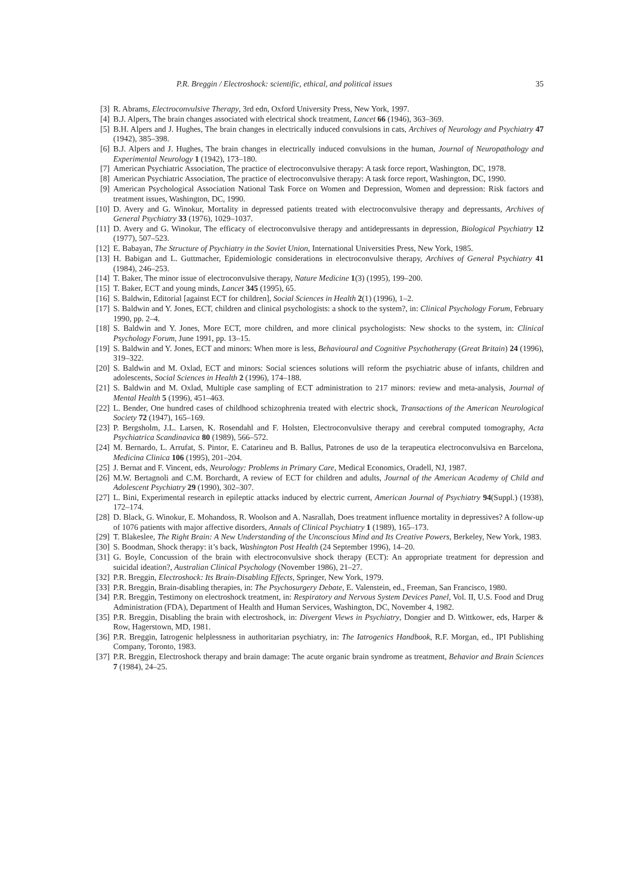P.R. Breggin / Electroshock: scientific, ethical, and political issues 35
[3] R. Abrams, Electroconvulsive Therapy, 3rd edn, Oxford University Press, New York, 1997.
[4] B.J. Alpers, The brain changes associated with electrical shock treatment, Lancet 66 (1946), 363–369.
[5] B.H. Alpers and J. Hughes, The brain changes in electrically induced convulsions in cats, Archives of Neurology and Psychiatry 47 (1942), 385–398.
[6] B.J. Alpers and J. Hughes, The brain changes in electrically induced convulsions in the human, Journal of Neuropathology and Experimental Neurology 1 (1942), 173–180.
[7] American Psychiatric Association, The practice of electroconvulsive therapy: A task force report, Washington, DC, 1978.
[8] American Psychiatric Association, The practice of electroconvulsive therapy: A task force report, Washington, DC, 1990.
[9] American Psychological Association National Task Force on Women and Depression, Women and depression: Risk factors and treatment issues, Washington, DC, 1990.
[10] D. Avery and G. Winokur, Mortality in depressed patients treated with electroconvulsive therapy and depressants, Archives of General Psychiatry 33 (1976), 1029–1037.
[11] D. Avery and G. Winokur, The efficacy of electroconvulsive therapy and antidepressants in depression, Biological Psychiatry 12 (1977), 507–523.
[12] E. Babayan, The Structure of Psychiatry in the Soviet Union, International Universities Press, New York, 1985.
[13] H. Babigan and L. Guttmacher, Epidemiologic considerations in electroconvulsive therapy, Archives of General Psychiatry 41 (1984), 246–253.
[14] T. Baker, The minor issue of electroconvulsive therapy, Nature Medicine 1(3) (1995), 199–200.
[15] T. Baker, ECT and young minds, Lancet 345 (1995), 65.
[16] S. Baldwin, Editorial [against ECT for children], Social Sciences in Health 2(1) (1996), 1–2.
[17] S. Baldwin and Y. Jones, ECT, children and clinical psychologists: a shock to the system?, in: Clinical Psychology Forum, February 1990, pp. 2–4.
[18] S. Baldwin and Y. Jones, More ECT, more children, and more clinical psychologists: New shocks to the system, in: Clinical Psychology Forum, June 1991, pp. 13–15.
[19] S. Baldwin and Y. Jones, ECT and minors: When more is less, Behavioural and Cognitive Psychotherapy (Great Britain) 24 (1996), 319–322.
[20] S. Baldwin and M. Oxlad, ECT and minors: Social sciences solutions will reform the psychiatric abuse of infants, children and adolescents, Social Sciences in Health 2 (1996), 174–188.
[21] S. Baldwin and M. Oxlad, Multiple case sampling of ECT administration to 217 minors: review and meta-analysis, Journal of Mental Health 5 (1996), 451–463.
[22] L. Bender, One hundred cases of childhood schizophrenia treated with electric shock, Transactions of the American Neurological Society 72 (1947), 165–169.
[23] P. Bergsholm, J.L. Larsen, K. Rosendahl and F. Holsten, Electroconvulsive therapy and cerebral computed tomography, Acta Psychiatrica Scandinavica 80 (1989), 566–572.
[24] M. Bernardo, L. Arrufat, S. Pintor, E. Catarineu and B. Ballus, Patrones de uso de la terapeutica electroconvulsiva en Barcelona, Medicina Clinica 106 (1995), 201–204.
[25] J. Bernat and F. Vincent, eds, Neurology: Problems in Primary Care, Medical Economics, Oradell, NJ, 1987.
[26] M.W. Bertagnoli and C.M. Borchardt, A review of ECT for children and adults, Journal of the American Academy of Child and Adolescent Psychiatry 29 (1990), 302–307.
[27] L. Bini, Experimental research in epileptic attacks induced by electric current, American Journal of Psychiatry 94(Suppl.) (1938), 172–174.
[28] D. Black, G. Winokur, E. Mohandoss, R. Woolson and A. Nasrallah, Does treatment influence mortality in depressives? A follow-up of 1076 patients with major affective disorders, Annals of Clinical Psychiatry 1 (1989), 165–173.
[29] T. Blakeslee, The Right Brain: A New Understanding of the Unconscious Mind and Its Creative Powers, Berkeley, New York, 1983.
[30] S. Boodman, Shock therapy: it’s back, Washington Post Health (24 September 1996), 14–20.
[31] G. Boyle, Concussion of the brain with electroconvulsive shock therapy (ECT): An appropriate treatment for depression and suicidal ideation?, Australian Clinical Psychology (November 1986), 21–27.
[32] P.R. Breggin, Electroshock: Its Brain-Disabling Effects, Springer, New York, 1979.
[33] P.R. Breggin, Brain-disabling therapies, in: The Psychosurgery Debate, E. Valenstein, ed., Freeman, San Francisco, 1980.
[34] P.R. Breggin, Testimony on electroshock treatment, in: Respiratory and Nervous System Devices Panel, Vol. II, U.S. Food and Drug Administration (FDA), Department of Health and Human Services, Washington, DC, November 4, 1982.
[35] P.R. Breggin, Disabling the brain with electroshock, in: Divergent Views in Psychiatry, Dongier and D. Wittkower, eds, Harper & Row, Hagerstown, MD, 1981.
[36] P.R. Breggin, Iatrogenic helplessness in authoritarian psychiatry, in: The Iatrogenics Handbook, R.F. Morgan, ed., IPI Publishing Company, Toronto, 1983.
[37] P.R. Breggin, Electroshock therapy and brain damage: The acute organic brain syndrome as treatment, Behavior and Brain Sciences 7 (1984), 24–25.